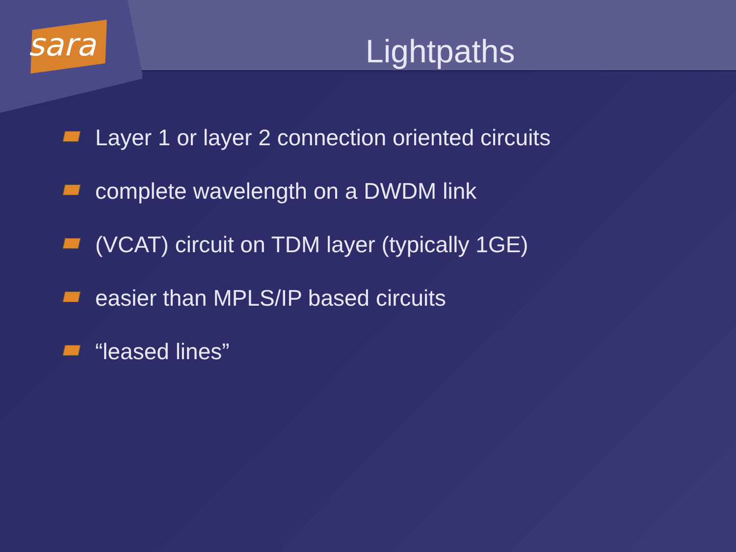sara
Lightpaths
Layer 1 or layer 2 connection oriented circuits
complete wavelength on a DWDM link
(VCAT) circuit on TDM layer (typically 1GE)
easier than MPLS/IP based circuits
“leased lines”